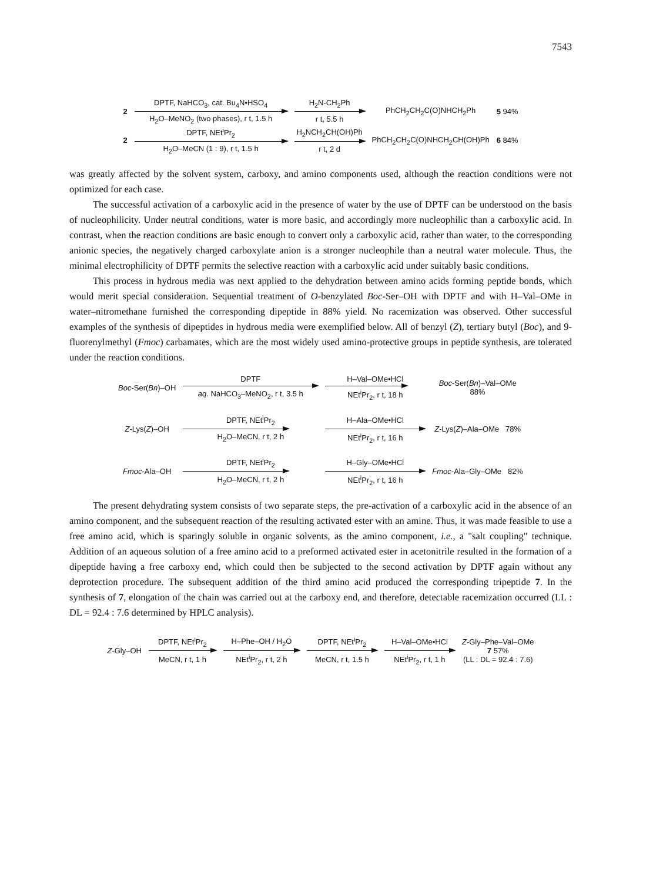7543
| 2 | DPTF, NaHCO<sub>3</sub>, cat. Bu<sub>4</sub>N•HSO<sub>4</sub> | H<sub>2</sub>N-CH<sub>2</sub>Ph | PhCH<sub>2</sub>CH<sub>2</sub>C(O)NHCH<sub>2</sub>Ph | 5 94% |
| | H<sub>2</sub>O–MeNO<sub>2</sub> (two phases), r t, 1.5 h | r t, 5.5 h | | |
| 2 | DPTF, NEt<sup>i</sup>Pr<sub>2</sub> | H<sub>2</sub>NCH<sub>2</sub>CH(OH)Ph | PhCH<sub>2</sub>CH<sub>2</sub>C(O)NHCH<sub>2</sub>CH(OH)Ph | 6 84% |
| | H<sub>2</sub>O–MeCN (1 : 9), r t, 1.5 h | r t, 2 d | | |
was greatly affected by the solvent system, carboxy, and amino components used, although the reaction conditions were not optimized for each case.
The successful activation of a carboxylic acid in the presence of water by the use of DPTF can be understood on the basis of nucleophilicity. Under neutral conditions, water is more basic, and accordingly more nucleophilic than a carboxylic acid. In contrast, when the reaction conditions are basic enough to convert only a carboxylic acid, rather than water, to the corresponding anionic species, the negatively charged carboxylate anion is a stronger nucleophile than a neutral water molecule. Thus, the minimal electrophilicity of DPTF permits the selective reaction with a carboxylic acid under suitably basic conditions.
This process in hydrous media was next applied to the dehydration between amino acids forming peptide bonds, which would merit special consideration. Sequential treatment of O-benzylated Boc-Ser–OH with DPTF and with H–Val–OMe in water–nitromethane furnished the corresponding dipeptide in 88% yield. No racemization was observed. Other successful examples of the synthesis of dipeptides in hydrous media were exemplified below. All of benzyl (Z), tertiary butyl (Boc), and 9-fluorenylmethyl (Fmoc) carbamates, which are the most widely used amino-protective groups in peptide synthesis, are tolerated under the reaction conditions.
| Boc -Ser( Bn )–OH | DPTF | H–Val–OMe•HCl | Boc -Ser( Bn )–Val–OMe 88% |
| | aq. NaHCO<sub>3</sub>–MeNO<sub>2</sub>, r t, 3.5 h | NEt<sup>i</sup>Pr<sub>2</sub>, r t, 18 h | |
| Z -Lys( Z )–OH | DPTF, NEt<sup>i</sup>Pr<sub>2</sub> | H–Ala–OMe•HCl | Z -Lys( Z )–Ala–OMe 78% |
| | H<sub>2</sub>O–MeCN, r t, 2 h | NEt<sup>i</sup>Pr<sub>2</sub>, r t, 16 h | |
| Fmoc -Ala–OH | DPTF, NEt<sup>i</sup>Pr<sub>2</sub> | H–Gly–OMe•HCl | Fmoc -Ala–Gly–OMe 82% |
| | H<sub>2</sub>O–MeCN, r t, 2 h | NEt<sup>i</sup>Pr<sub>2</sub>, r t, 16 h | |
The present dehydrating system consists of two separate steps, the pre-activation of a carboxylic acid in the absence of an amino component, and the subsequent reaction of the resulting activated ester with an amine. Thus, it was made feasible to use a free amino acid, which is sparingly soluble in organic solvents, as the amino component, i.e., a "salt coupling" technique. Addition of an aqueous solution of a free amino acid to a preformed activated ester in acetonitrile resulted in the formation of a dipeptide having a free carboxy end, which could then be subjected to the second activation by DPTF again without any deprotection procedure. The subsequent addition of the third amino acid produced the corresponding tripeptide 7. In the synthesis of 7, elongation of the chain was carried out at the carboxy end, and therefore, detectable racemization occurred (LL : DL = 92.4 : 7.6 determined by HPLC analysis).
| Z -Gly–OH | DPTF, NEt<sup>i</sup>Pr<sub>2</sub> | H–Phe–OH / H<sub>2</sub>O | DPTF, NEt<sup>i</sup>Pr<sub>2</sub> | H–Val–OMe•HCl | Z -Gly–Phe–Val–OMe 7 57% (LL : DL = 92.4 : 7.6) |
| | MeCN, r t, 1 h | NEt<sup>i</sup>Pr<sub>2</sub>, r t, 2 h | MeCN, r t, 1.5 h | NEt<sup>i</sup>Pr<sub>2</sub>, r t, 1 h | |